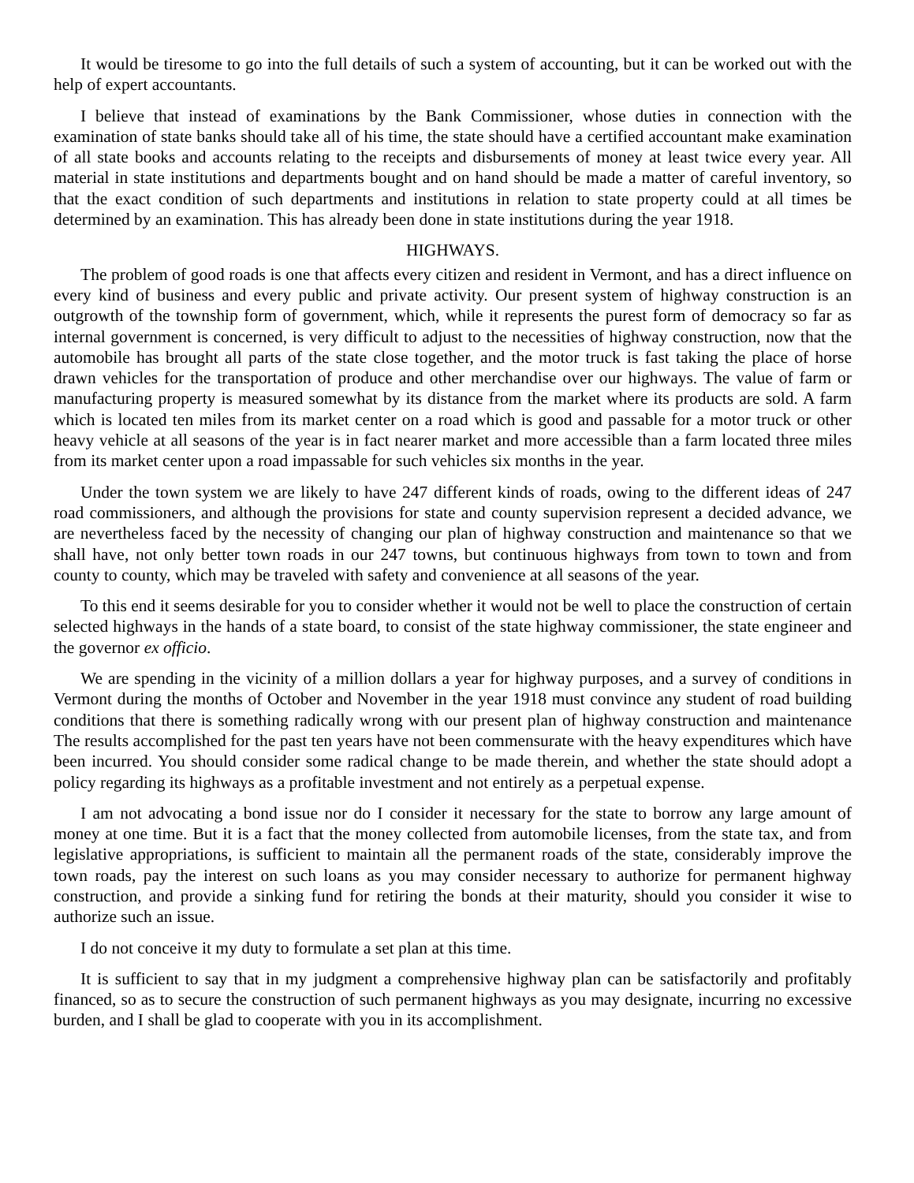It would be tiresome to go into the full details of such a system of accounting, but it can be worked out with the help of expert accountants.
I believe that instead of examinations by the Bank Commissioner, whose duties in connection with the examination of state banks should take all of his time, the state should have a certified accountant make examination of all state books and accounts relating to the receipts and disbursements of money at least twice every year. All material in state institutions and departments bought and on hand should be made a matter of careful inventory, so that the exact condition of such departments and institutions in relation to state property could at all times be determined by an examination. This has already been done in state institutions during the year 1918.
HIGHWAYS.
The problem of good roads is one that affects every citizen and resident in Vermont, and has a direct influence on every kind of business and every public and private activity. Our present system of highway construction is an outgrowth of the township form of government, which, while it represents the purest form of democracy so far as internal government is concerned, is very difficult to adjust to the necessities of highway construction, now that the automobile has brought all parts of the state close together, and the motor truck is fast taking the place of horse drawn vehicles for the transportation of produce and other merchandise over our highways. The value of farm or manufacturing property is measured somewhat by its distance from the market where its products are sold. A farm which is located ten miles from its market center on a road which is good and passable for a motor truck or other heavy vehicle at all seasons of the year is in fact nearer market and more accessible than a farm located three miles from its market center upon a road impassable for such vehicles six months in the year.
Under the town system we are likely to have 247 different kinds of roads, owing to the different ideas of 247 road commissioners, and although the provisions for state and county supervision represent a decided advance, we are nevertheless faced by the necessity of changing our plan of highway construction and maintenance so that we shall have, not only better town roads in our 247 towns, but continuous highways from town to town and from county to county, which may be traveled with safety and convenience at all seasons of the year.
To this end it seems desirable for you to consider whether it would not be well to place the construction of certain selected highways in the hands of a state board, to consist of the state highway commissioner, the state engineer and the governor ex officio.
We are spending in the vicinity of a million dollars a year for highway purposes, and a survey of conditions in Vermont during the months of October and November in the year 1918 must convince any student of road building conditions that there is something radically wrong with our present plan of highway construction and maintenance The results accomplished for the past ten years have not been commensurate with the heavy expenditures which have been incurred. You should consider some radical change to be made therein, and whether the state should adopt a policy regarding its highways as a profitable investment and not entirely as a perpetual expense.
I am not advocating a bond issue nor do I consider it necessary for the state to borrow any large amount of money at one time. But it is a fact that the money collected from automobile licenses, from the state tax, and from legislative appropriations, is sufficient to maintain all the permanent roads of the state, considerably improve the town roads, pay the interest on such loans as you may consider necessary to authorize for permanent highway construction, and provide a sinking fund for retiring the bonds at their maturity, should you consider it wise to authorize such an issue.
I do not conceive it my duty to formulate a set plan at this time.
It is sufficient to say that in my judgment a comprehensive highway plan can be satisfactorily and profitably financed, so as to secure the construction of such permanent highways as you may designate, incurring no excessive burden, and I shall be glad to cooperate with you in its accomplishment.